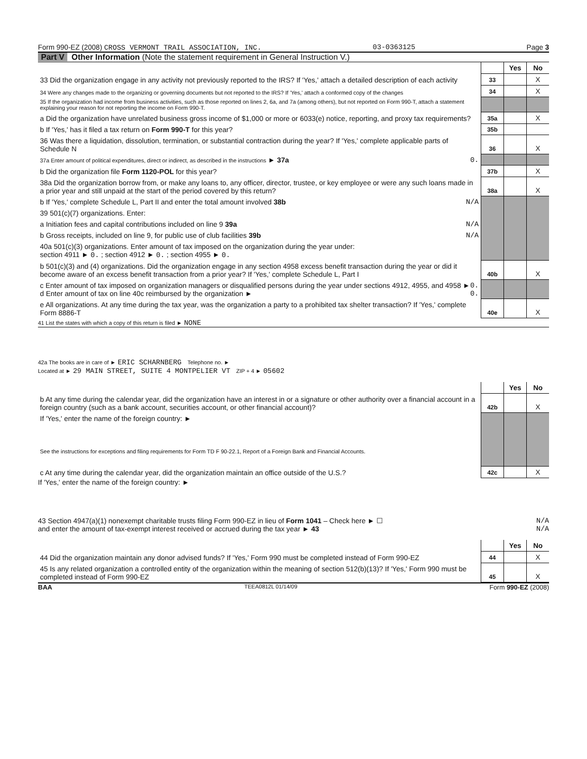Form 990-EZ (2008) CROSS VERMONT TRAIL ASSOCIATION, INC. 03-0363125 Page 3
Part V Other Information (Note the statement requirement in General Instruction V.)
| | | Yes | No |
| 33 Did the organization engage in any activity not previously reported to the IRS? If 'Yes,' attach a detailed description of each activity | 33 | | X |
| 34 Were any changes made to the organizing or governing documents but not reported to the IRS? If 'Yes,' attach a conformed copy of the changes | 34 | | X |
| 35 If the organization had income from business activities, such as those reported on lines 2, 6a, and 7a (among others), but not reported on Form 990-T, attach a statement explaining your reason for not reporting the income on Form 990-T. | | | |
| a Did the organization have unrelated business gross income of $1,000 or more or 6033(e) notice, reporting, and proxy tax requirements? | 35a | | X |
| b If 'Yes,' has it filed a tax return on Form 990-T for this year? | 35b | | |
| 36 Was there a liquidation, dissolution, termination, or substantial contraction during the year? If 'Yes,' complete applicable parts of Schedule N | 36 | | X |
| 37a Enter amount of political expenditures, direct or indirect, as described in the instructions ► 37a 0. | | | |
| b Did the organization file Form 1120-POL for this year? | 37b | | X |
| 38a Did the organization borrow from, or make any loans to, any officer, director, trustee, or key employee or were any such loans made in a prior year and still unpaid at the start of the period covered by this return? | 38a | | X |
| b If 'Yes,' complete Schedule L, Part II and enter the total amount involved 38b N/A | | | |
| 39 501(c)(7) organizations. Enter: | | | |
| a Initiation fees and capital contributions included on line 9 39a N/A | | | |
| b Gross receipts, included on line 9, for public use of club facilities 39b N/A | | | |
| 40a 501(c)(3) organizations. Enter amount of tax imposed on the organization during the year under: section 4911 ► 0. ; section 4912 ► 0. ; section 4955 ► 0. | | | |
| b 501(c)(3) and (4) organizations. Did the organization engage in any section 4958 excess benefit transaction during the year or did it become aware of an excess benefit transaction from a prior year? If 'Yes,' complete Schedule L, Part I | 40b | | X |
| c Enter amount of tax imposed on organization managers or disqualified persons during the year under sections 4912, 4955, and 4958 ► 0. d Enter amount of tax on line 40c reimbursed by the organization ► 0. | | | |
| e All organizations. At any time during the tax year, was the organization a party to a prohibited tax shelter transaction? If 'Yes,' complete Form 8886-T | 40e | | X |
41 List the states with which a copy of this return is filed ► NONE
42a The books are in care of ► ERIC SCHARNBERG Telephone no. ►
Located at ► 29 MAIN STREET, SUITE 4 MONTPELIER VT ZIP + 4 ► 05602
| | | Yes | No |
| b At any time during the calendar year, did the organization have an interest in or a signature or other authority over a financial account in a foreign country (such as a bank account, securities account, or other financial account)? | 42b | | X |
| If 'Yes,' enter the name of the foreign country: ► See the instructions for exceptions and filing requirements for Form TD F 90-22.1, Report of a Foreign Bank and Financial Accounts. | | | |
| c At any time during the calendar year, did the organization maintain an office outside of the U.S.? | 42c | | X |
If 'Yes,' enter the name of the foreign country: ►
43 Section 4947(a)(1) nonexempt charitable trusts filing Form 990-EZ in lieu of Form 1041 – Check here ► ☐ N/A
and enter the amount of tax-exempt interest received or accrued during the tax year ► 43 N/A
| | | Yes | No |
| 44 Did the organization maintain any donor advised funds? If 'Yes,' Form 990 must be completed instead of Form 990-EZ | 44 | | X |
| 45 Is any related organization a controlled entity of the organization within the meaning of section 512(b)(13)? If 'Yes,' Form 990 must be completed instead of Form 990-EZ | 45 | | X |
BAA TEEA0812L 01/14/09 Form 990-EZ (2008)